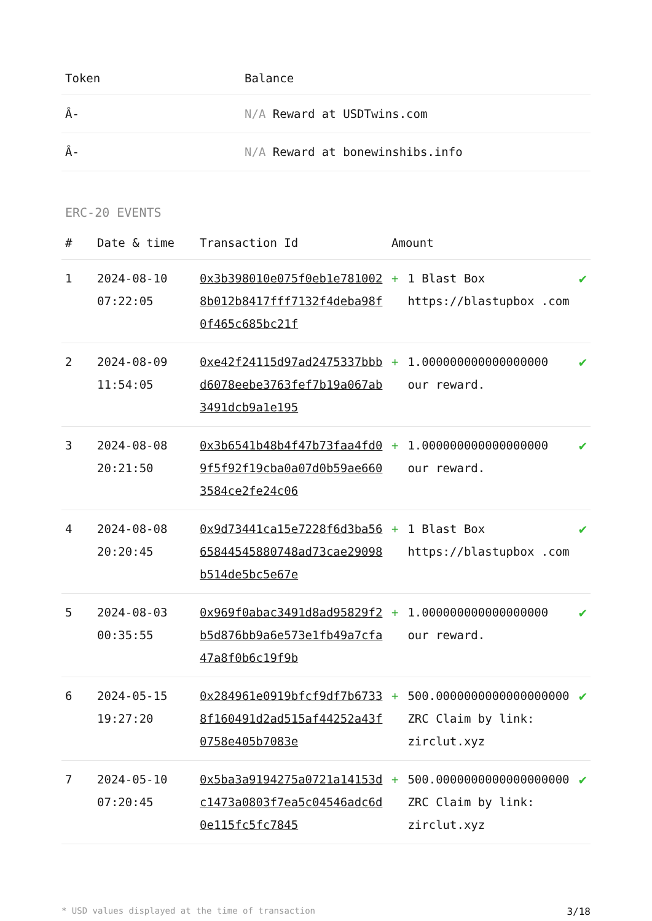| Token | Balance |
| --- | --- |
| Â- | N/A Reward at USDTwins.com |
| Â- | N/A Reward at bonewinshibs.info |
ERC-20 EVENTS
| # | Date & time | Transaction Id | Amount | | |
| --- | --- | --- | --- | --- | --- |
| 1 | 2024-08-10 07:22:05 | 0x3b398010e075f0eb1e7810028b012b8417fff7132f4deba98f0f465c685bc21f | + | 1 Blast Box https://blastupbox .com | ✔ |
| 2 | 2024-08-09 11:54:05 | 0xe42f24115d97ad2475337bbbd6078eebe3763fef7b19a067ab3491dcb9a1e195 | + | 1.000000000000000000 our reward. | ✔ |
| 3 | 2024-08-08 20:21:50 | 0x3b6541b48b4f47b73faa4fd09f5f92f19cba0a07d0b59ae6603584ce2fe24c06 | + | 1.000000000000000000 our reward. | ✔ |
| 4 | 2024-08-08 20:20:45 | 0x9d73441ca15e7228f6d3ba5665844545880748ad73cae29098b514de5bc5e67e | + | 1 Blast Box https://blastupbox .com | ✔ |
| 5 | 2024-08-03 00:35:55 | 0x969f0abac3491d8ad95829f2b5d876bb9a6e573e1fb49a7cfa47a8f0b6c19f9b | + | 1.000000000000000000 our reward. | ✔ |
| 6 | 2024-05-15 19:27:20 | 0x284961e0919bfcf9df7b67338f160491d2ad515af44252a43f0758e405b7083e | + | 500.0000000000000000000 ZRC Claim by link: zirclut.xyz | ✔ |
| 7 | 2024-05-10 07:20:45 | 0x5ba3a9194275a0721a14153dc1473a0803f7ea5c04546adc6d0e115fc5fc7845 | + | 500.0000000000000000000 ZRC Claim by link: zirclut.xyz | ✔ |
* USD values displayed at the time of transaction 3/18